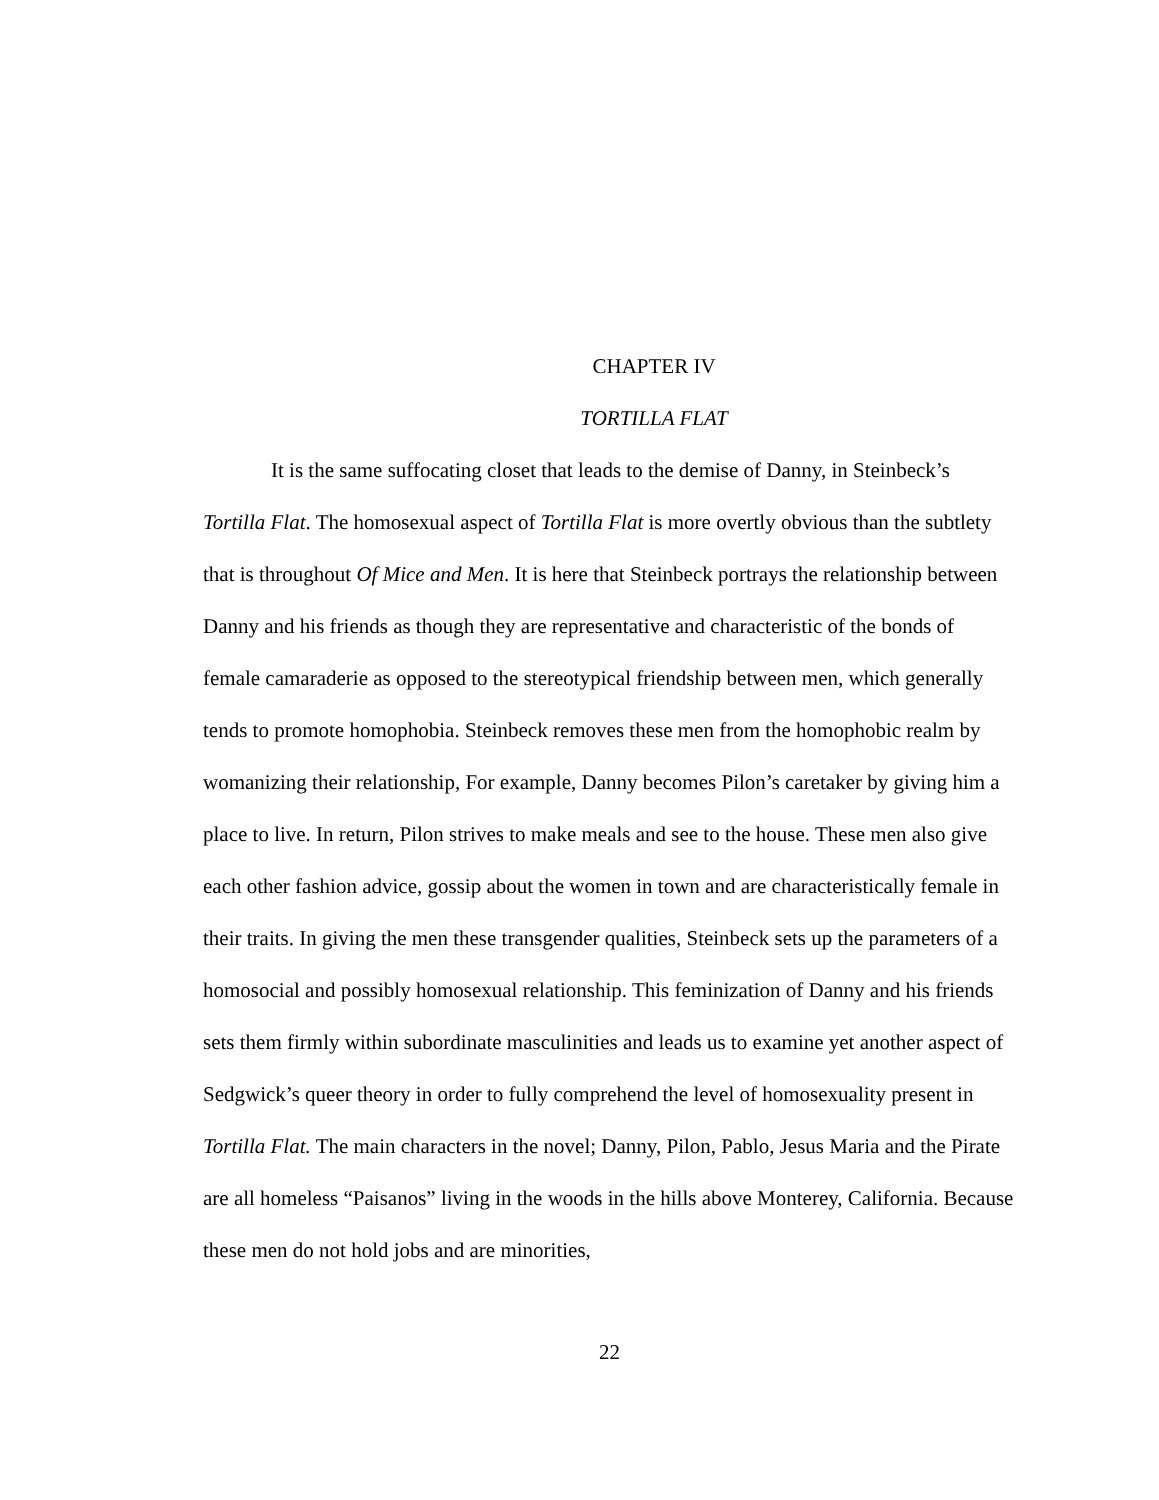CHAPTER IV
TORTILLA FLAT
It is the same suffocating closet that leads to the demise of Danny, in Steinbeck’s Tortilla Flat. The homosexual aspect of Tortilla Flat is more overtly obvious than the subtlety that is throughout Of Mice and Men. It is here that Steinbeck portrays the relationship between Danny and his friends as though they are representative and characteristic of the bonds of female camaraderie as opposed to the stereotypical friendship between men, which generally tends to promote homophobia. Steinbeck removes these men from the homophobic realm by womanizing their relationship, For example, Danny becomes Pilon’s caretaker by giving him a place to live. In return, Pilon strives to make meals and see to the house. These men also give each other fashion advice, gossip about the women in town and are characteristically female in their traits. In giving the men these transgender qualities, Steinbeck sets up the parameters of a homosocial and possibly homosexual relationship. This feminization of Danny and his friends sets them firmly within subordinate masculinities and leads us to examine yet another aspect of Sedgwick’s queer theory in order to fully comprehend the level of homosexuality present in Tortilla Flat. The main characters in the novel; Danny, Pilon, Pablo, Jesus Maria and the Pirate are all homeless “Paisanos” living in the woods in the hills above Monterey, California. Because these men do not hold jobs and are minorities,
22